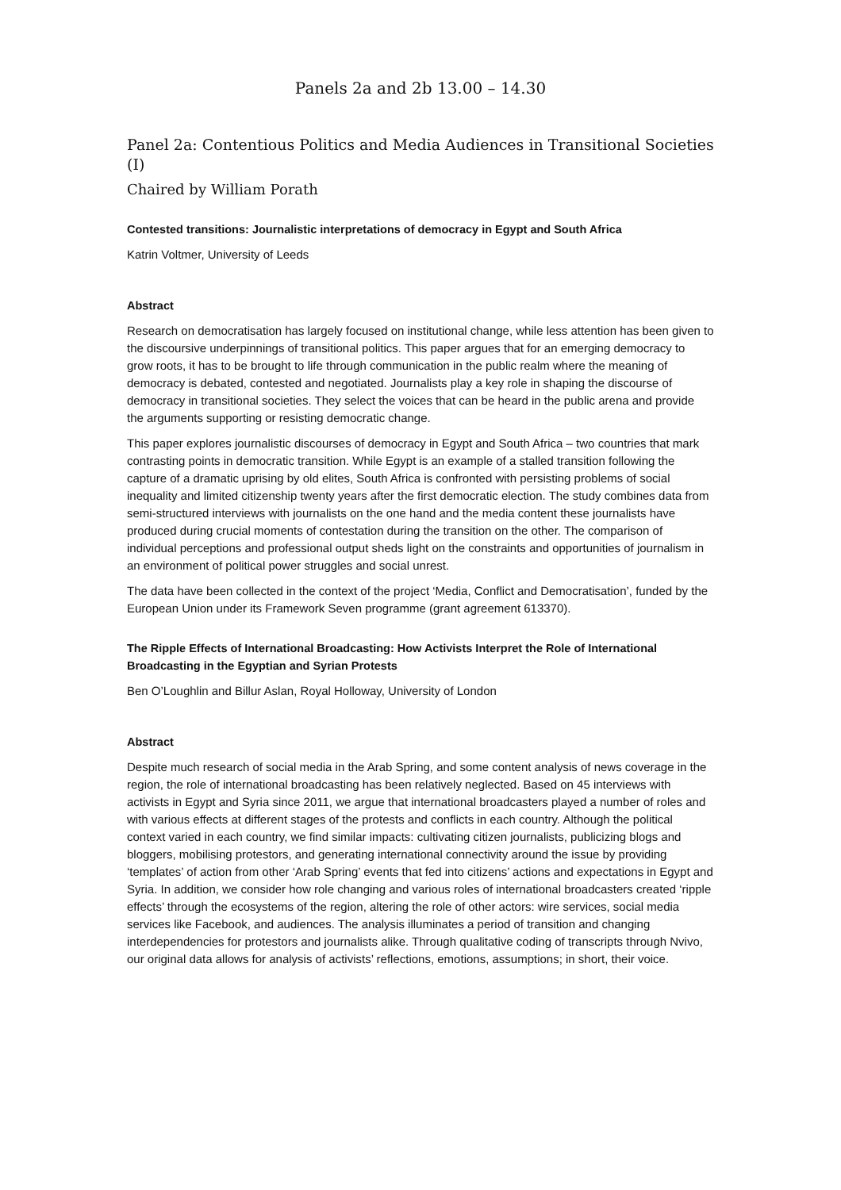Panels 2a and 2b 13.00 – 14.30
Panel 2a: Contentious Politics and Media Audiences in Transitional Societies (I)
Chaired by William Porath
Contested transitions: Journalistic interpretations of democracy in Egypt and South Africa
Katrin Voltmer, University of Leeds
Abstract
Research on democratisation has largely focused on institutional change, while less attention has been given to the discoursive underpinnings of transitional politics. This paper argues that for an emerging democracy to grow roots, it has to be brought to life through communication in the public realm where the meaning of democracy is debated, contested and negotiated. Journalists play a key role in shaping the discourse of democracy in transitional societies. They select the voices that can be heard in the public arena and provide the arguments supporting or resisting democratic change.
This paper explores journalistic discourses of democracy in Egypt and South Africa – two countries that mark contrasting points in democratic transition. While Egypt is an example of a stalled transition following the capture of a dramatic uprising by old elites, South Africa is confronted with persisting problems of social inequality and limited citizenship twenty years after the first democratic election. The study combines data from semi-structured interviews with journalists on the one hand and the media content these journalists have produced during crucial moments of contestation during the transition on the other. The comparison of individual perceptions and professional output sheds light on the constraints and opportunities of journalism in an environment of political power struggles and social unrest.
The data have been collected in the context of the project ‘Media, Conflict and Democratisation’, funded by the European Union under its Framework Seven programme (grant agreement 613370).
The Ripple Effects of International Broadcasting: How Activists Interpret the Role of International Broadcasting in the Egyptian and Syrian Protests
Ben O’Loughlin and Billur Aslan, Royal Holloway, University of London
Abstract
Despite much research of social media in the Arab Spring, and some content analysis of news coverage in the region, the role of international broadcasting has been relatively neglected. Based on 45 interviews with activists in Egypt and Syria since 2011, we argue that international broadcasters played a number of roles and with various effects at different stages of the protests and conflicts in each country. Although the political context varied in each country, we find similar impacts: cultivating citizen journalists, publicizing blogs and bloggers, mobilising protestors, and generating international connectivity around the issue by providing ‘templates’ of action from other ‘Arab Spring’ events that fed into citizens’ actions and expectations in Egypt and Syria. In addition, we consider how role changing and various roles of international broadcasters created ‘ripple effects’ through the ecosystems of the region, altering the role of other actors: wire services, social media services like Facebook, and audiences. The analysis illuminates a period of transition and changing interdependencies for protestors and journalists alike. Through qualitative coding of transcripts through Nvivo, our original data allows for analysis of activists’ reflections, emotions, assumptions; in short, their voice.